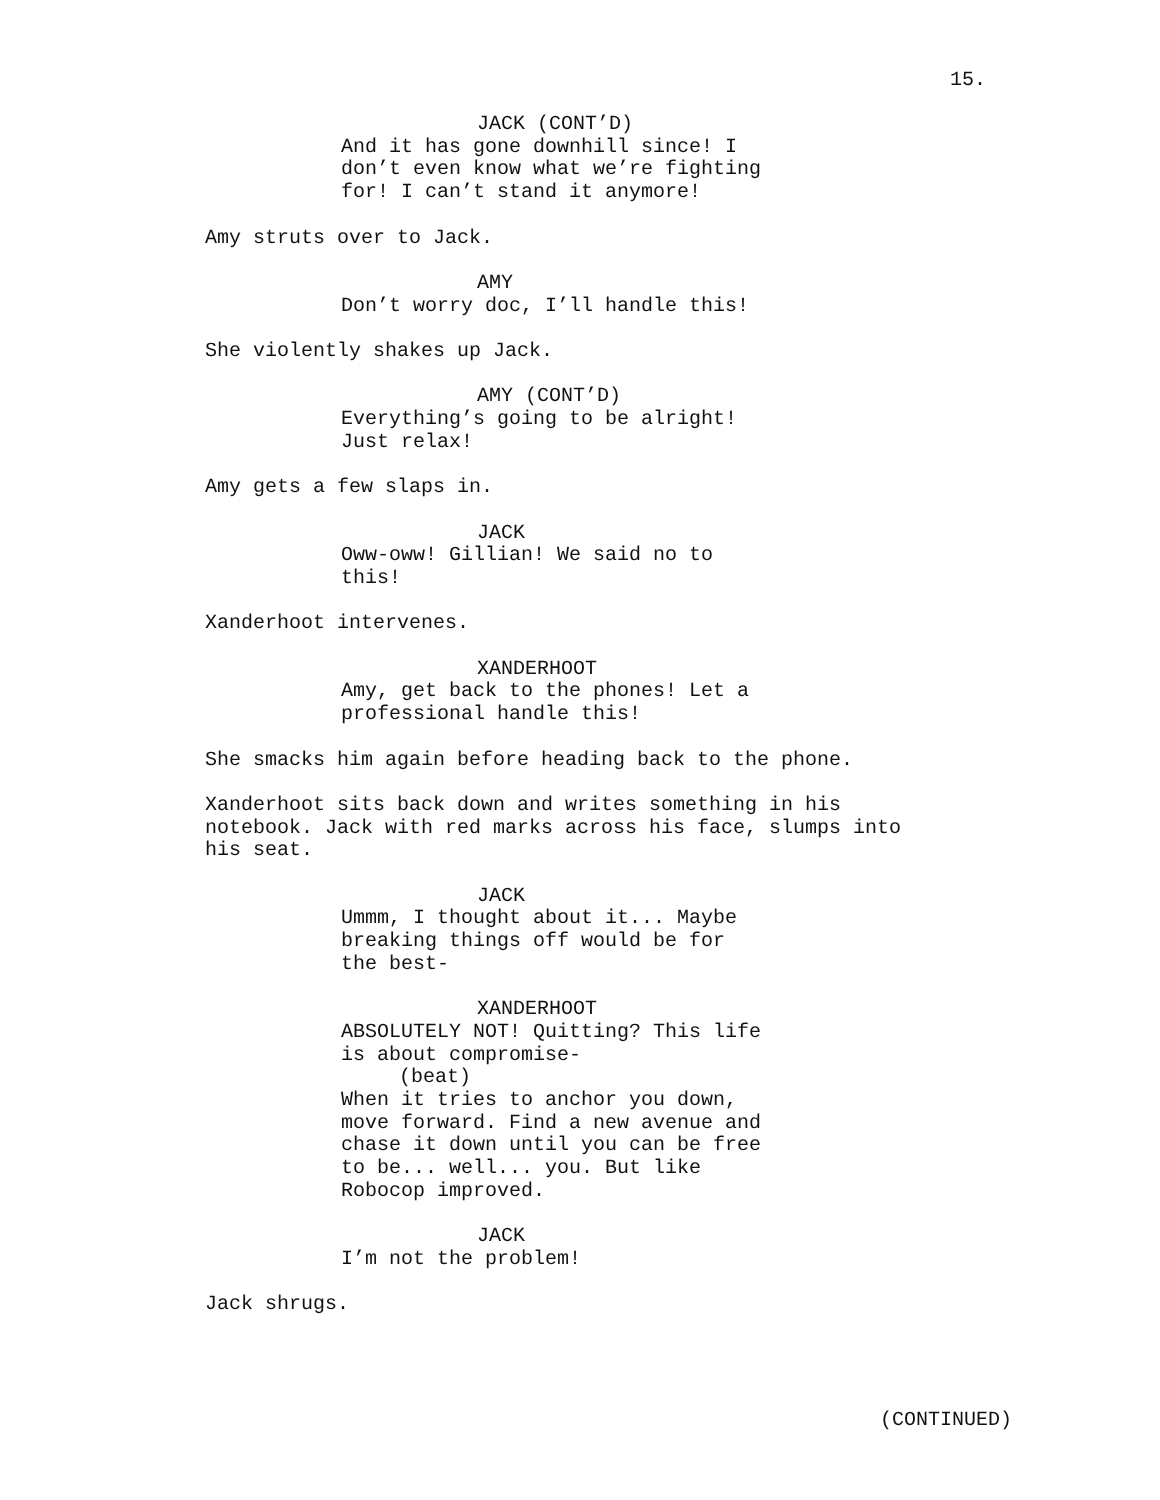15.
JACK (CONT’D)
And it has gone downhill since! I don’t even know what we’re fighting for! I can’t stand it anymore!
Amy struts over to Jack.
AMY
Don’t worry doc, I’ll handle this!
She violently shakes up Jack.
AMY (CONT’D)
Everything’s going to be alright! Just relax!
Amy gets a few slaps in.
JACK
Oww-oww! Gillian! We said no to this!
Xanderhoot intervenes.
XANDERHOOT
Amy, get back to the phones! Let a professional handle this!
She smacks him again before heading back to the phone.
Xanderhoot sits back down and writes something in his notebook. Jack with red marks across his face, slumps into his seat.
JACK
Ummm, I thought about it... Maybe breaking things off would be for the best-
XANDERHOOT
ABSOLUTELY NOT! Quitting? This life is about compromise- (beat) When it tries to anchor you down, move forward. Find a new avenue and chase it down until you can be free to be... well... you. But like Robocop improved.
JACK
I’m not the problem!
Jack shrugs.
(CONTINUED)